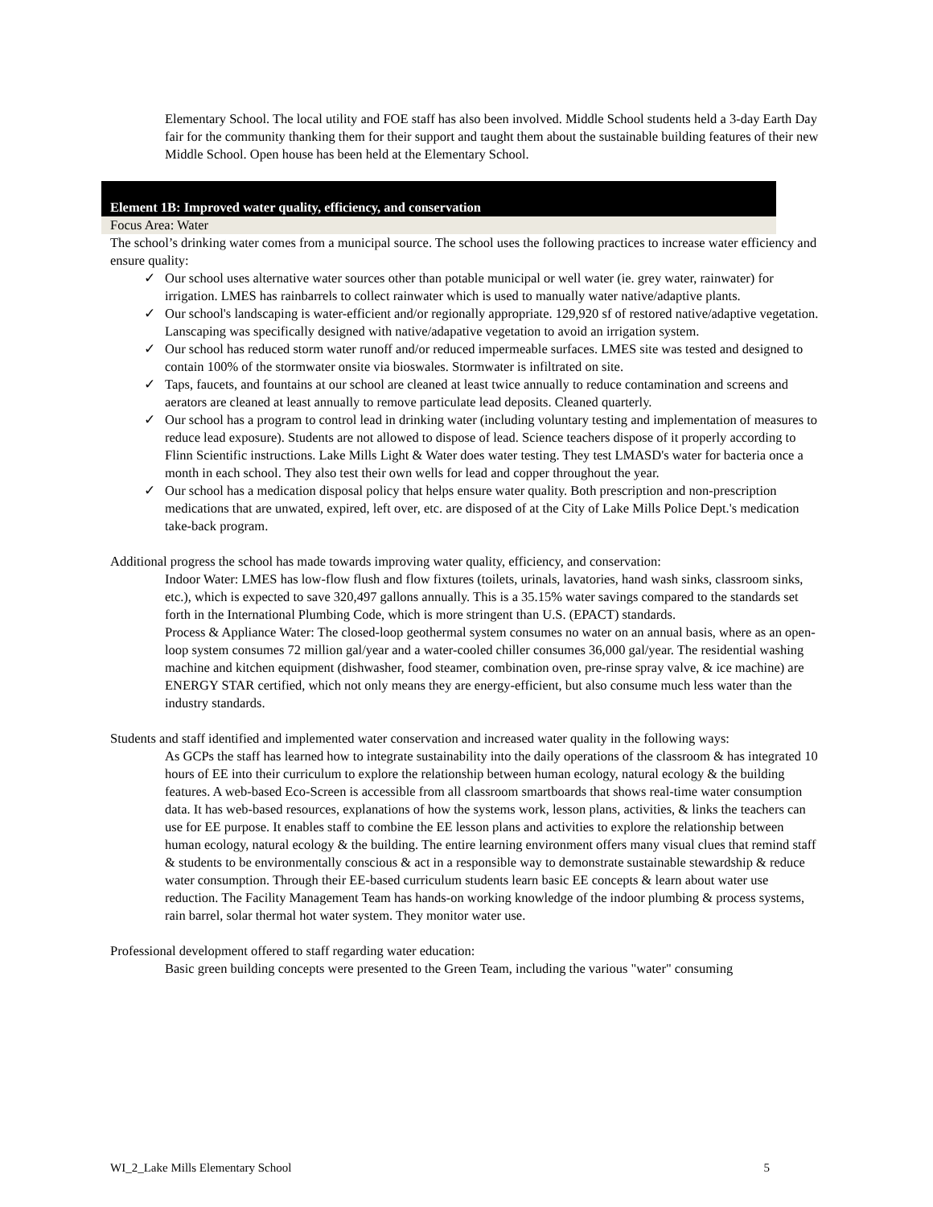Elementary School. The local utility and FOE staff has also been involved. Middle School students held a 3-day Earth Day fair for the community thanking them for their support and taught them about the sustainable building features of their new Middle School. Open house has been held at the Elementary School.
Element 1B: Improved water quality, efficiency, and conservation
Focus Area: Water
The school’s drinking water comes from a municipal source. The school uses the following practices to increase water efficiency and ensure quality:
✓ Our school uses alternative water sources other than potable municipal or well water (ie. grey water, rainwater) for irrigation. LMES has rainbarrels to collect rainwater which is used to manually water native/adaptive plants.
✓ Our school's landscaping is water-efficient and/or regionally appropriate. 129,920 sf of restored native/adaptive vegetation. Lanscaping was specifically designed with native/adapative vegetation to avoid an irrigation system.
✓ Our school has reduced storm water runoff and/or reduced impermeable surfaces. LMES site was tested and designed to contain 100% of the stormwater onsite via bioswales. Stormwater is infiltrated on site.
✓ Taps, faucets, and fountains at our school are cleaned at least twice annually to reduce contamination and screens and aerators are cleaned at least annually to remove particulate lead deposits. Cleaned quarterly.
✓ Our school has a program to control lead in drinking water (including voluntary testing and implementation of measures to reduce lead exposure). Students are not allowed to dispose of lead. Science teachers dispose of it properly according to Flinn Scientific instructions. Lake Mills Light & Water does water testing. They test LMASD's water for bacteria once a month in each school. They also test their own wells for lead and copper throughout the year.
✓ Our school has a medication disposal policy that helps ensure water quality. Both prescription and non-prescription medications that are unwated, expired, left over, etc. are disposed of at the City of Lake Mills Police Dept.'s medication take-back program.
Additional progress the school has made towards improving water quality, efficiency, and conservation:
Indoor Water: LMES has low-flow flush and flow fixtures (toilets, urinals, lavatories, hand wash sinks, classroom sinks, etc.), which is expected to save 320,497 gallons annually. This is a 35.15% water savings compared to the standards set forth in the International Plumbing Code, which is more stringent than U.S. (EPACT) standards.
Process & Appliance Water: The closed-loop geothermal system consumes no water on an annual basis, where as an open-loop system consumes 72 million gal/year and a water-cooled chiller consumes 36,000 gal/year. The residential washing machine and kitchen equipment (dishwasher, food steamer, combination oven, pre-rinse spray valve, & ice machine) are ENERGY STAR certified, which not only means they are energy-efficient, but also consume much less water than the industry standards.
Students and staff identified and implemented water conservation and increased water quality in the following ways:
As GCPs the staff has learned how to integrate sustainability into the daily operations of the classroom & has integrated 10 hours of EE into their curriculum to explore the relationship between human ecology, natural ecology & the building features. A web-based Eco-Screen is accessible from all classroom smartboards that shows real-time water consumption data. It has web-based resources, explanations of how the systems work, lesson plans, activities, & links the teachers can use for EE purpose. It enables staff to combine the EE lesson plans and activities to explore the relationship between human ecology, natural ecology & the building. The entire learning environment offers many visual clues that remind staff & students to be environmentally conscious & act in a responsible way to demonstrate sustainable stewardship & reduce water consumption. Through their EE-based curriculum students learn basic EE concepts & learn about water use reduction. The Facility Management Team has hands-on working knowledge of the indoor plumbing & process systems, rain barrel, solar thermal hot water system. They monitor water use.
Professional development offered to staff regarding water education:
Basic green building concepts were presented to the Green Team, including the various "water" consuming
WI_2_Lake Mills Elementary School 5